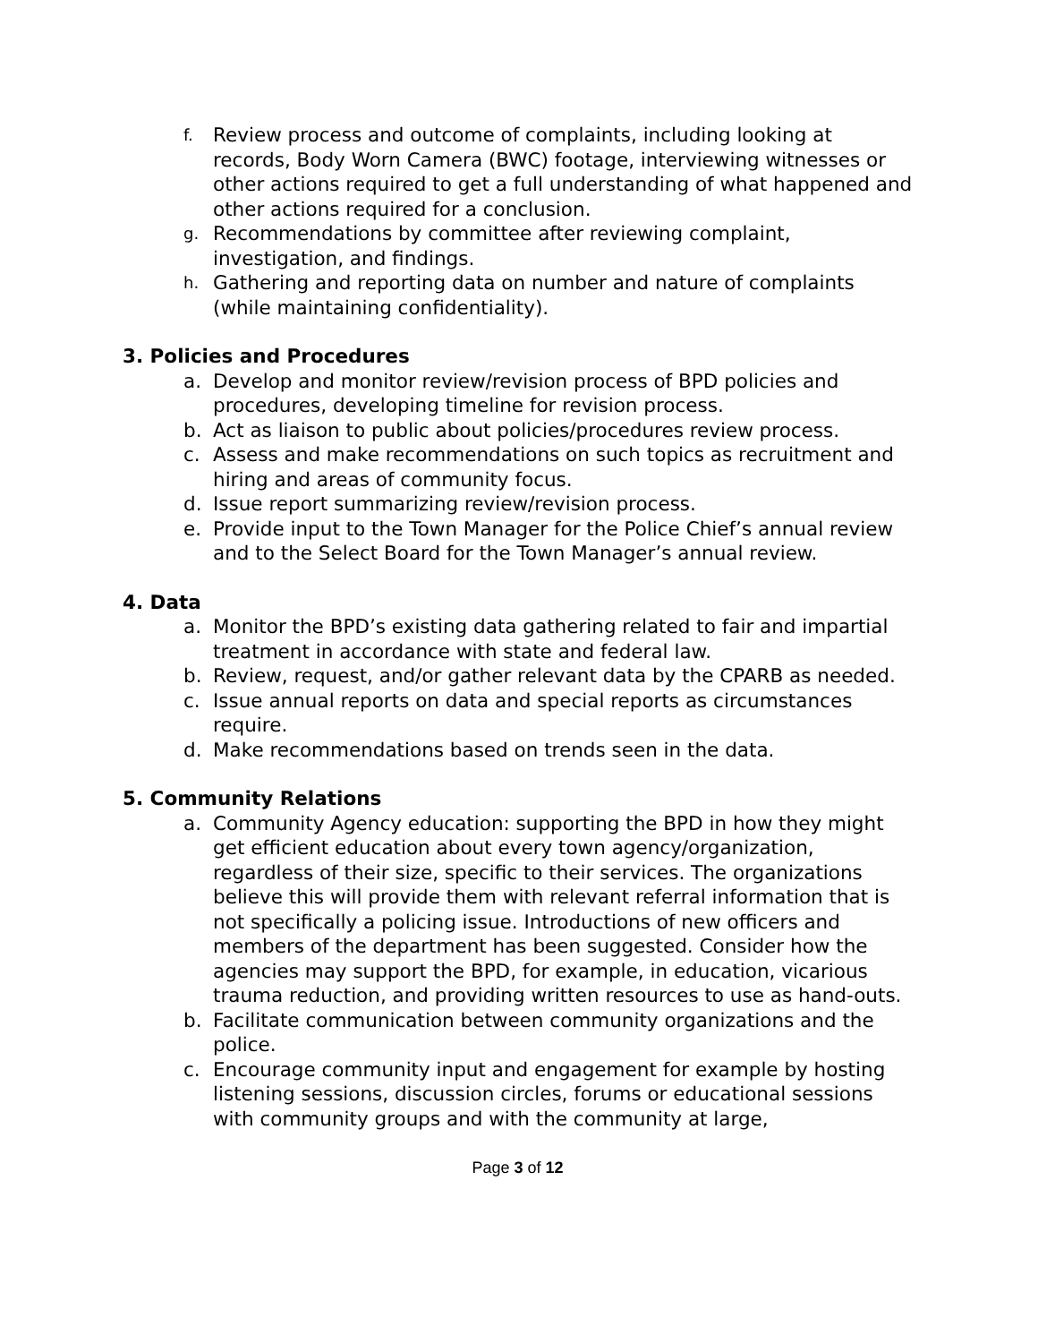f. Review process and outcome of complaints, including looking at records, Body Worn Camera (BWC) footage, interviewing witnesses or other actions required to get a full understanding of what happened and other actions required for a conclusion.
g. Recommendations by committee after reviewing complaint, investigation, and findings.
h. Gathering and reporting data on number and nature of complaints (while maintaining confidentiality).
3. Policies and Procedures
a. Develop and monitor review/revision process of BPD policies and procedures, developing timeline for revision process.
b. Act as liaison to public about policies/procedures review process.
c. Assess and make recommendations on such topics as recruitment and hiring and areas of community focus.
d. Issue report summarizing review/revision process.
e. Provide input to the Town Manager for the Police Chief’s annual review and to the Select Board for the Town Manager’s annual review.
4. Data
a. Monitor the BPD’s existing data gathering related to fair and impartial treatment in accordance with state and federal law.
b. Review, request, and/or gather relevant data by the CPARB as needed.
c. Issue annual reports on data and special reports as circumstances require.
d. Make recommendations based on trends seen in the data.
5. Community Relations
a. Community Agency education: supporting the BPD in how they might get efficient education about every town agency/organization, regardless of their size, specific to their services. The organizations believe this will provide them with relevant referral information that is not specifically a policing issue. Introductions of new officers and members of the department has been suggested. Consider how the agencies may support the BPD, for example, in education, vicarious trauma reduction, and providing written resources to use as hand-outs.
b. Facilitate communication between community organizations and the police.
c. Encourage community input and engagement for example by hosting listening sessions, discussion circles, forums or educational sessions with community groups and with the community at large,
Page 3 of 12